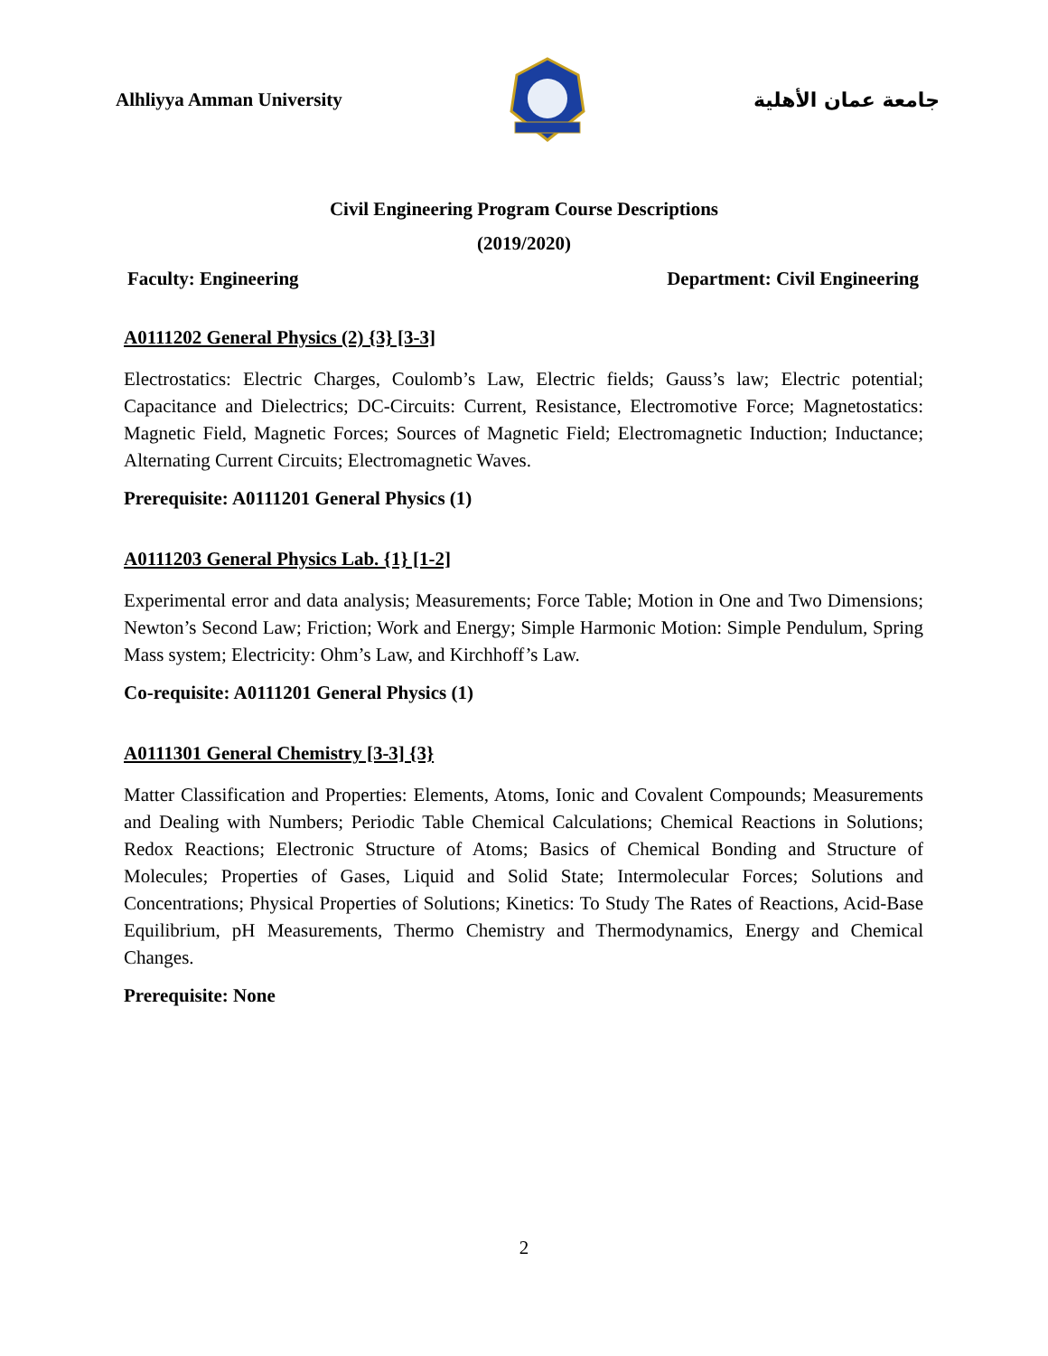Alhliyya Amman University جامعة عمان الأهلية
Civil Engineering Program Course Descriptions
(2019/2020)
Faculty: Engineering Department: Civil Engineering
A0111202 General Physics (2) {3} [3-3]
Electrostatics: Electric Charges, Coulomb’s Law, Electric fields; Gauss’s law; Electric potential; Capacitance and Dielectrics; DC-Circuits: Current, Resistance, Electromotive Force; Magnetostatics: Magnetic Field, Magnetic Forces; Sources of Magnetic Field; Electromagnetic Induction; Inductance; Alternating Current Circuits; Electromagnetic Waves.
Prerequisite: A0111201 General Physics (1)
A0111203 General Physics Lab. {1} [1-2]
Experimental error and data analysis; Measurements; Force Table; Motion in One and Two Dimensions; Newton’s Second Law; Friction; Work and Energy; Simple Harmonic Motion: Simple Pendulum, Spring Mass system; Electricity: Ohm’s Law, and Kirchhoff’s Law.
Co-requisite: A0111201 General Physics (1)
A0111301 General Chemistry [3-3] {3}
Matter Classification and Properties: Elements, Atoms, Ionic and Covalent Compounds; Measurements and Dealing with Numbers; Periodic Table Chemical Calculations; Chemical Reactions in Solutions; Redox Reactions; Electronic Structure of Atoms; Basics of Chemical Bonding and Structure of Molecules; Properties of Gases, Liquid and Solid State; Intermolecular Forces; Solutions and Concentrations; Physical Properties of Solutions; Kinetics: To Study The Rates of Reactions, Acid-Base Equilibrium, pH Measurements, Thermo Chemistry and Thermodynamics, Energy and Chemical Changes.
Prerequisite: None
2